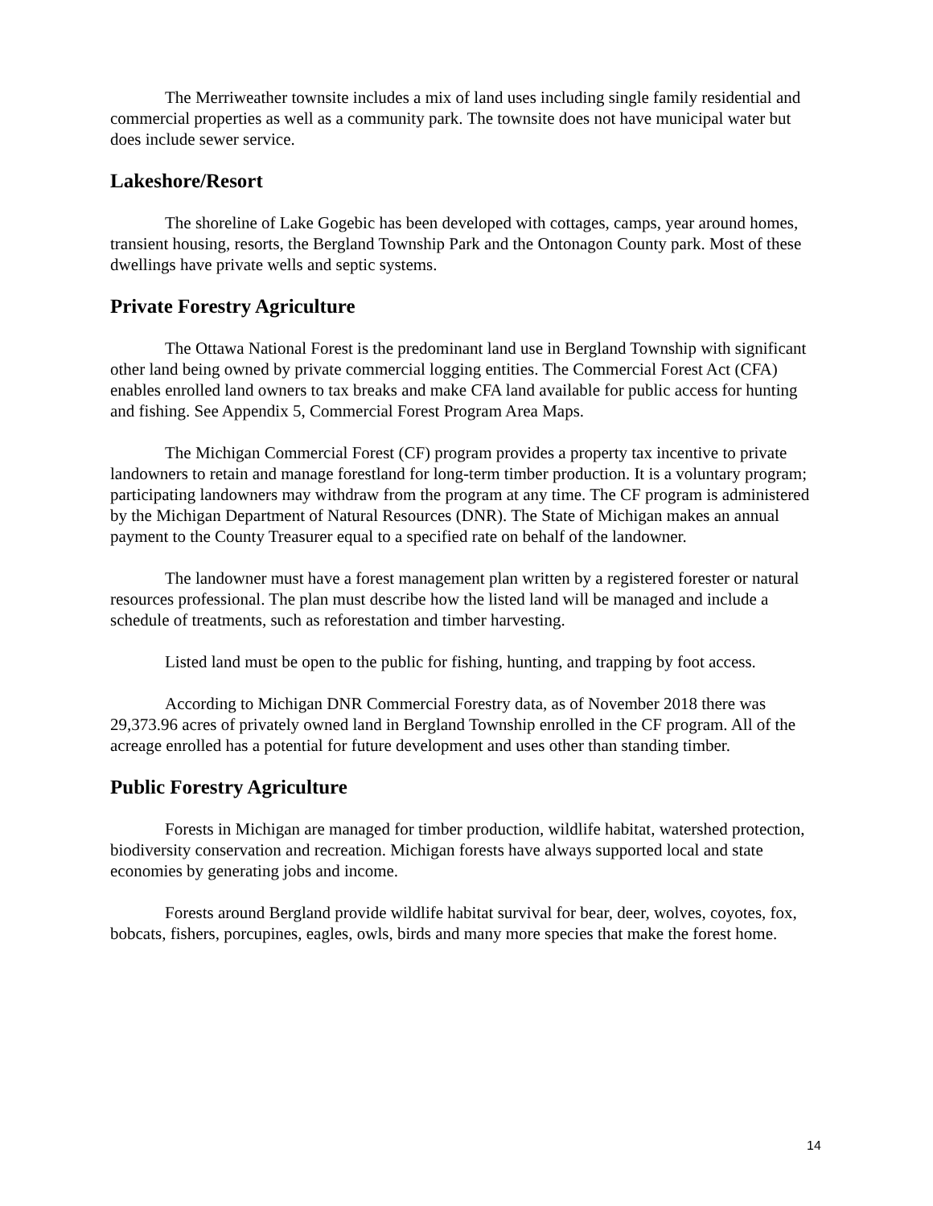The Merriweather townsite includes a mix of land uses including single family residential and commercial properties as well as a community park. The townsite does not have municipal water but does include sewer service.
Lakeshore/Resort
The shoreline of Lake Gogebic has been developed with cottages, camps, year around homes, transient housing, resorts, the Bergland Township Park and the Ontonagon County park. Most of these dwellings have private wells and septic systems.
Private Forestry Agriculture
The Ottawa National Forest is the predominant land use in Bergland Township with significant other land being owned by private commercial logging entities. The Commercial Forest Act (CFA) enables enrolled land owners to tax breaks and make CFA land available for public access for hunting and fishing. See Appendix 5, Commercial Forest Program Area Maps.
The Michigan Commercial Forest (CF) program provides a property tax incentive to private landowners to retain and manage forestland for long-term timber production. It is a voluntary program; participating landowners may withdraw from the program at any time. The CF program is administered by the Michigan Department of Natural Resources (DNR). The State of Michigan makes an annual payment to the County Treasurer equal to a specified rate on behalf of the landowner.
The landowner must have a forest management plan written by a registered forester or natural resources professional. The plan must describe how the listed land will be managed and include a schedule of treatments, such as reforestation and timber harvesting.
Listed land must be open to the public for fishing, hunting, and trapping by foot access.
According to Michigan DNR Commercial Forestry data, as of November 2018 there was 29,373.96 acres of privately owned land in Bergland Township enrolled in the CF program. All of the acreage enrolled has a potential for future development and uses other than standing timber.
Public Forestry Agriculture
Forests in Michigan are managed for timber production, wildlife habitat, watershed protection, biodiversity conservation and recreation. Michigan forests have always supported local and state economies by generating jobs and income.
Forests around Bergland provide wildlife habitat survival for bear, deer, wolves, coyotes, fox, bobcats, fishers, porcupines, eagles, owls, birds and many more species that make the forest home.
14